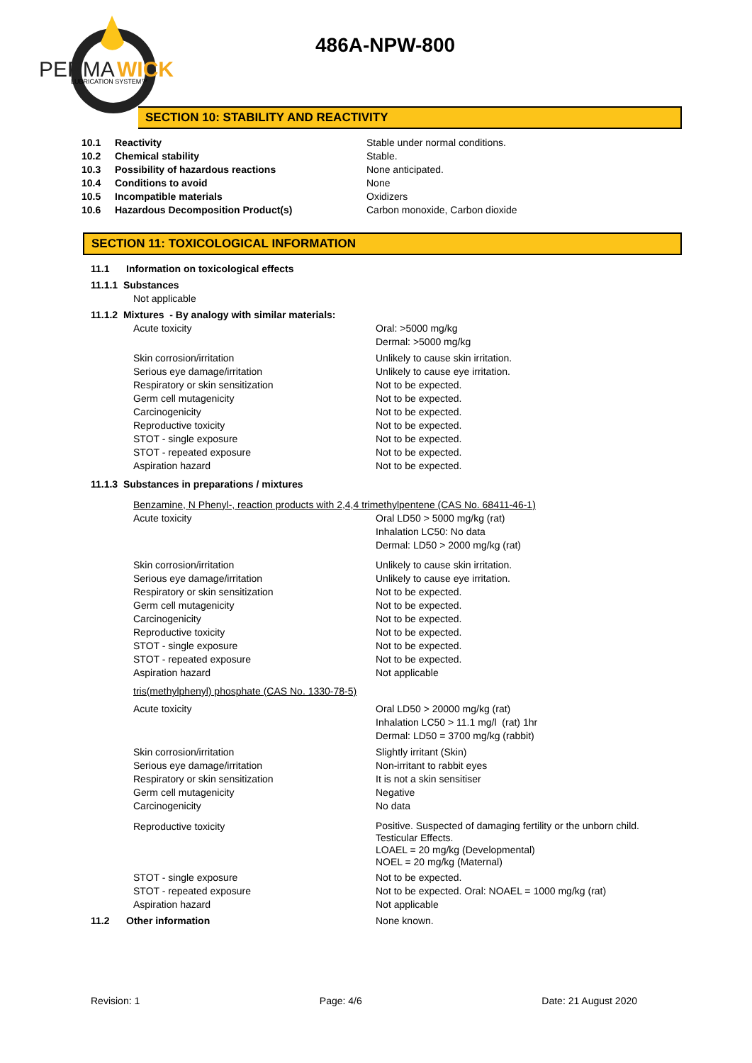PERMA
WICK
LUBRICATION SYSTEM™
486A-NPW-800
SECTION 10: STABILITY AND REACTIVITY
10.1 Reactivity Stable under normal conditions.
10.2 Chemical stability Stable.
10.3 Possibility of hazardous reactions None anticipated.
10.4 Conditions to avoid None
10.5 Incompatible materials Oxidizers
10.6 Hazardous Decomposition Product(s) Carbon monoxide, Carbon dioxide
SECTION 11: TOXICOLOGICAL INFORMATION
11.1 Information on toxicological effects
11.1.1 Substances
Not applicable
11.1.2 Mixtures - By analogy with similar materials:
Acute toxicity Oral: >5000 mg/kg
Dermal: >5000 mg/kg
Skin corrosion/irritation
Serious eye damage/irritation
Respiratory or skin sensitization
Germ cell mutagenicity
Carcinogenicity
Reproductive toxicity
STOT - single exposure
STOT - repeated exposure
Aspiration hazard
Unlikely to cause skin irritation.
Unlikely to cause eye irritation.
Not to be expected.
Not to be expected.
Not to be expected.
Not to be expected.
Not to be expected.
Not to be expected.
Not to be expected.
11.1.3 Substances in preparations / mixtures
Benzamine, N Phenyl-, reaction products with 2,4,4 trimethylpentene (CAS No. 68411-46-1)
Acute toxicity Oral LD50 > 5000 mg/kg (rat)
Inhalation LC50: No data
Dermal: LD50 > 2000 mg/kg (rat)
Skin corrosion/irritation
Serious eye damage/irritation
Respiratory or skin sensitization
Germ cell mutagenicity
Carcinogenicity
Reproductive toxicity
STOT - single exposure
STOT - repeated exposure
Aspiration hazard
Unlikely to cause skin irritation.
Unlikely to cause eye irritation.
Not to be expected.
Not to be expected.
Not to be expected.
Not to be expected.
Not to be expected.
Not to be expected.
Not applicable
tris(methylphenyl) phosphate (CAS No. 1330-78-5)
Acute toxicity Oral LD50 > 20000 mg/kg (rat)
Inhalation LC50 > 11.1 mg/l (rat) 1hr
Dermal: LD50 = 3700 mg/kg (rabbit)
Skin corrosion/irritation
Serious eye damage/irritation
Respiratory or skin sensitization
Germ cell mutagenicity
Carcinogenicity
Slightly irritant (Skin)
Non-irritant to rabbit eyes
It is not a skin sensitiser
Negative
No data
Reproductive toxicity
Positive. Suspected of damaging fertility or the unborn child.
Testicular Effects.
LOAEL = 20 mg/kg (Developmental)
NOEL = 20 mg/kg (Maternal)
STOT - single exposure
STOT - repeated exposure
Aspiration hazard
Not to be expected.
Not to be expected. Oral: NOAEL = 1000 mg/kg (rat)
Not applicable
11.2 Other information None known.
Revision: 1 Page: 4/6 Date: 21 August 2020